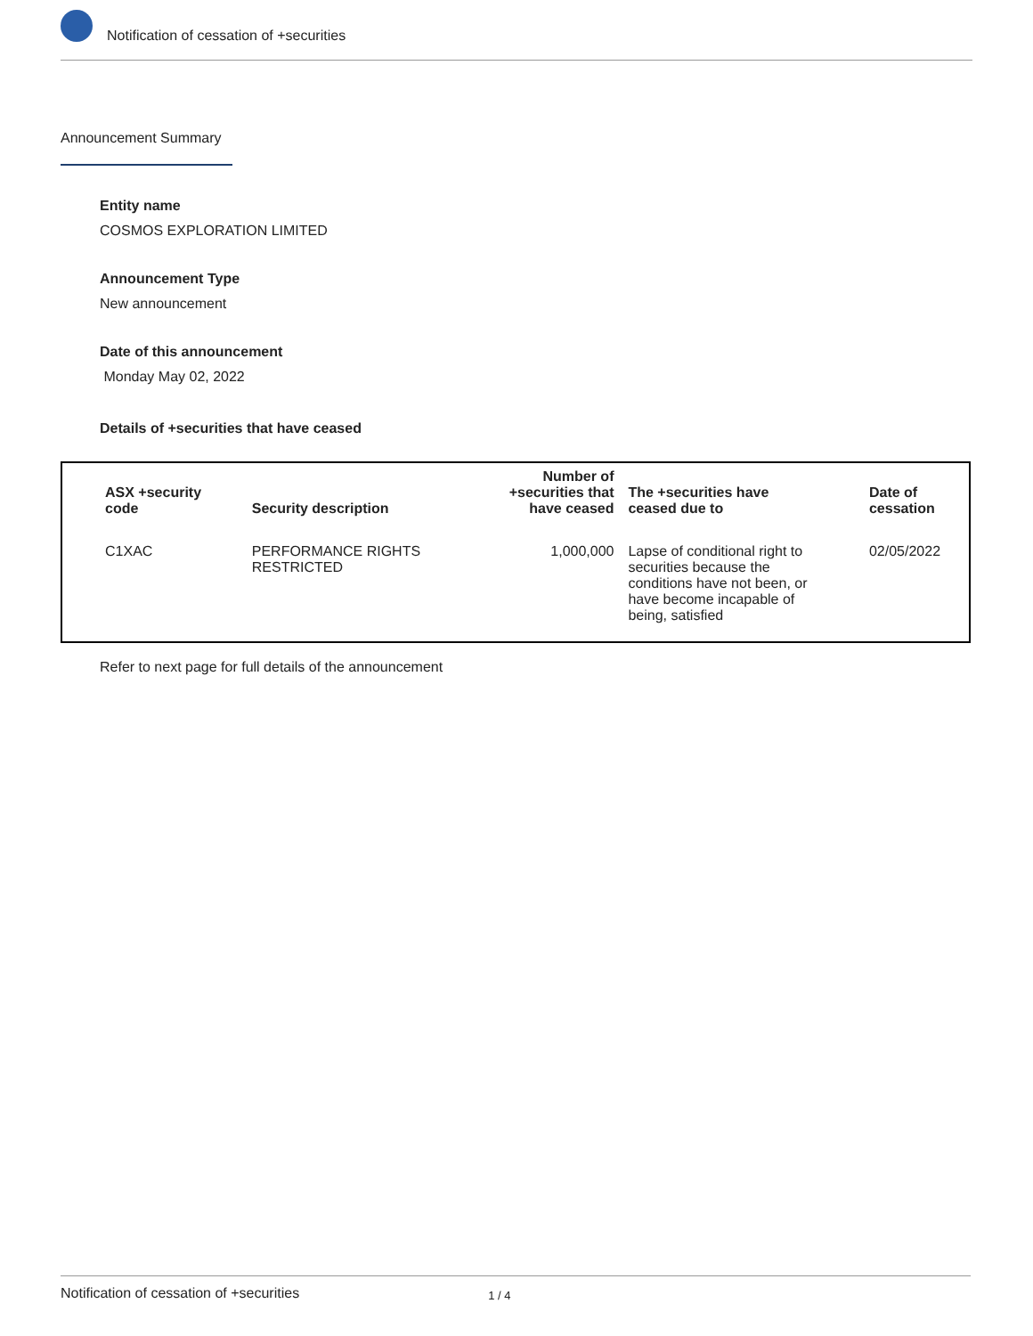Notification of cessation of +securities
Announcement Summary
Entity name
COSMOS EXPLORATION LIMITED
Announcement Type
New announcement
Date of this announcement
Monday May 02, 2022
Details of +securities that have ceased
| ASX +security code | Security description | Number of +securities that have ceased | The +securities have ceased due to | Date of cessation |
| --- | --- | --- | --- | --- |
| C1XAC | PERFORMANCE RIGHTS RESTRICTED | 1,000,000 | Lapse of conditional right to securities because the conditions have not been, or have become incapable of being, satisfied | 02/05/2022 |
Refer to next page for full details of the announcement
Notification of cessation of +securities 1 / 4